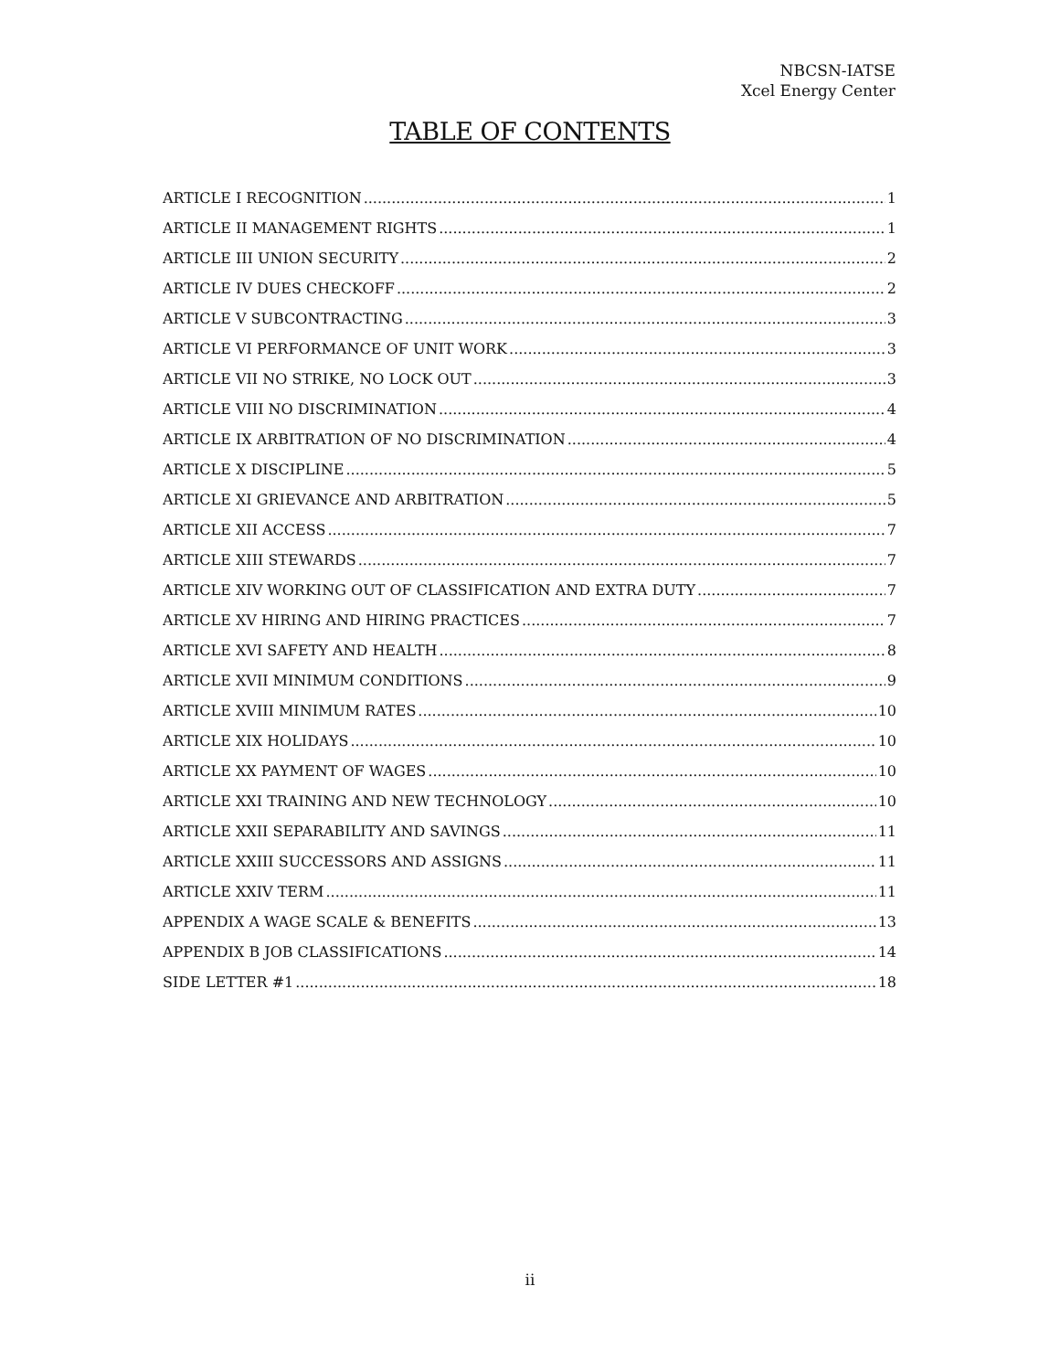NBCSN-IATSE
Xcel Energy Center
TABLE OF CONTENTS
ARTICLE I RECOGNITION 1
ARTICLE II MANAGEMENT RIGHTS 1
ARTICLE III UNION SECURITY 2
ARTICLE IV DUES CHECKOFF 2
ARTICLE V SUBCONTRACTING 3
ARTICLE VI PERFORMANCE OF UNIT WORK 3
ARTICLE VII NO STRIKE, NO LOCK OUT 3
ARTICLE VIII NO DISCRIMINATION 4
ARTICLE IX ARBITRATION OF NO DISCRIMINATION 4
ARTICLE X DISCIPLINE 5
ARTICLE XI GRIEVANCE AND ARBITRATION 5
ARTICLE XII ACCESS 7
ARTICLE XIII STEWARDS 7
ARTICLE XIV WORKING OUT OF CLASSIFICATION AND EXTRA DUTY 7
ARTICLE XV HIRING AND HIRING PRACTICES 7
ARTICLE XVI SAFETY AND HEALTH 8
ARTICLE XVII MINIMUM CONDITIONS 9
ARTICLE XVIII MINIMUM RATES 10
ARTICLE XIX HOLIDAYS 10
ARTICLE XX PAYMENT OF WAGES 10
ARTICLE XXI TRAINING AND NEW TECHNOLOGY 10
ARTICLE XXII SEPARABILITY AND SAVINGS 11
ARTICLE XXIII SUCCESSORS AND ASSIGNS 11
ARTICLE XXIV TERM 11
APPENDIX A WAGE SCALE & BENEFITS 13
APPENDIX B JOB CLASSIFICATIONS 14
SIDE LETTER #1 18
ii